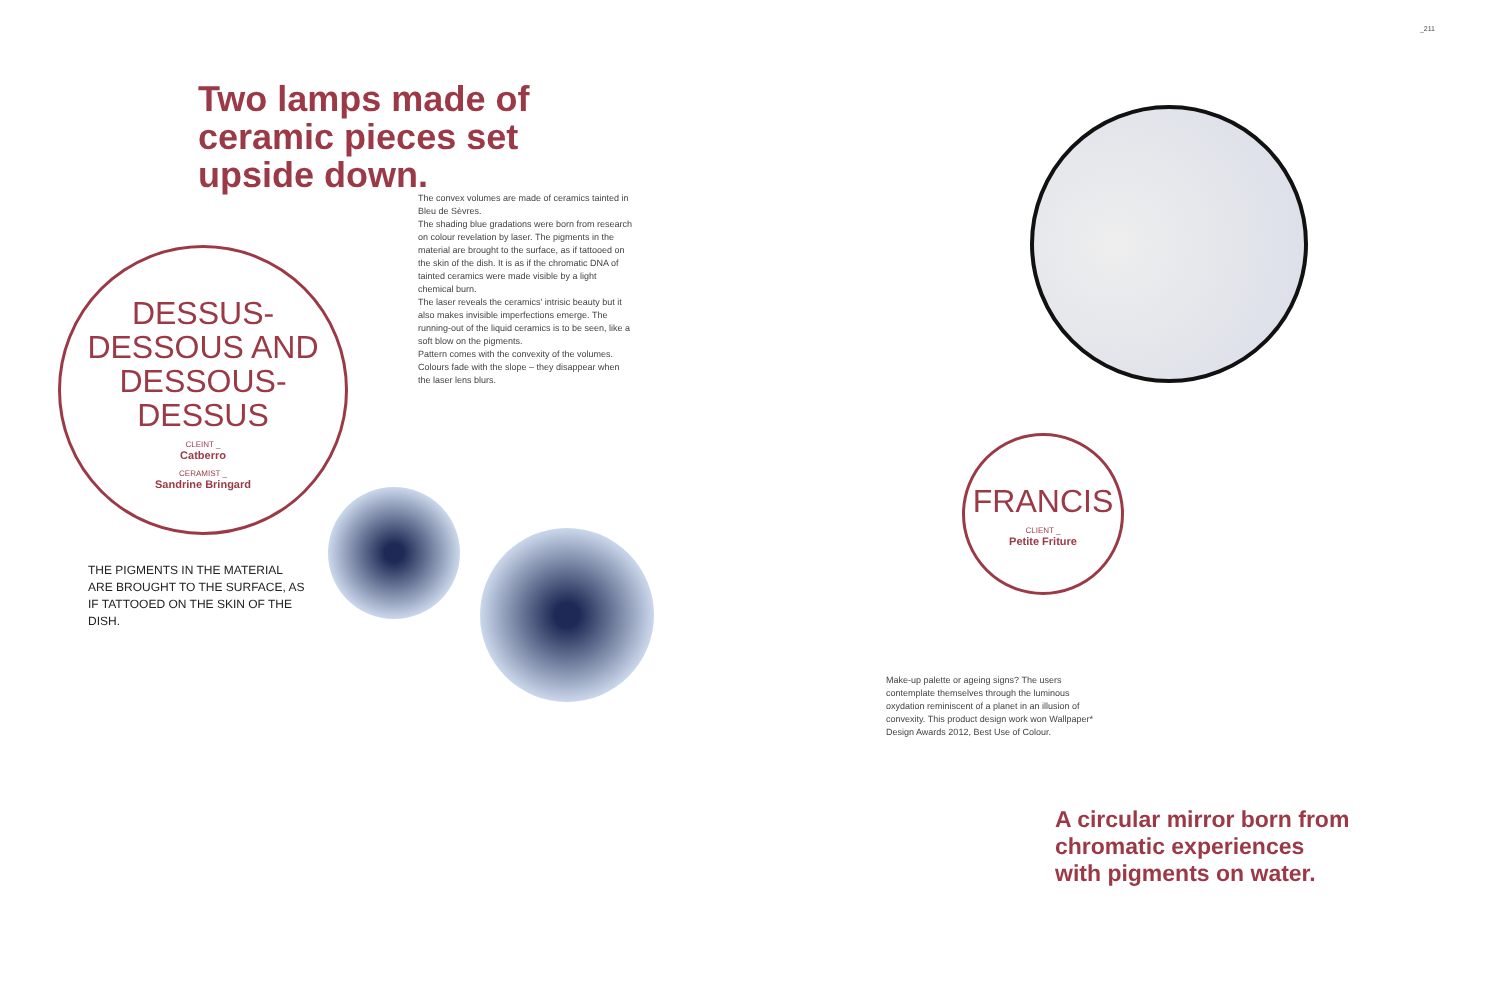Two lamps made of ceramic pieces set upside down.
The convex volumes are made of ceramics tainted in Bleu de Sèvres.
The shading blue gradations were born from research on colour revelation by laser. The pigments in the material are brought to the surface, as if tattooed on the skin of the dish. It is as if the chromatic DNA of tainted ceramics were made visible by a light chemical burn.
The laser reveals the ceramics' intrisic beauty but it also makes invisible imperfections emerge. The running-out of the liquid ceramics is to be seen, like a soft blow on the pigments.
Pattern comes with the convexity of the volumes. Colours fade with the slope – they disappear when the laser lens blurs.
DESSUS-
DESSOUS AND
DESSOUS-
DESSUS
CLEINT _
Catberro
CERAMIST _
Sandrine Bringard
THE PIGMENTS IN THE MATERIAL ARE BROUGHT TO THE SURFACE, AS IF TATTOOED ON THE SKIN OF THE DISH.
_211
FRANCIS
CLIENT _
Petite Friture
Make-up palette or ageing signs? The users contemplate themselves through the luminous oxydation reminiscent of a planet in an illusion of convexity. This product design work won Wallpaper* Design Awards 2012, Best Use of Colour.
A circular mirror born from chromatic experiences with pigments on water.